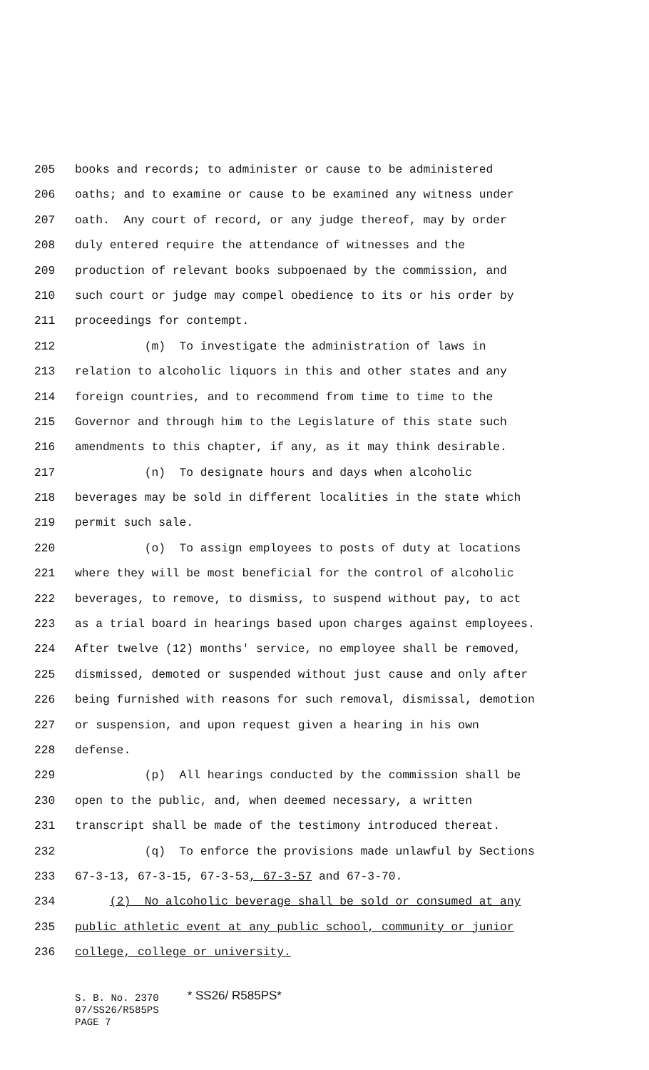205 books and records; to administer or cause to be administered
206 oaths; and to examine or cause to be examined any witness under
207 oath. Any court of record, or any judge thereof, may by order
208 duly entered require the attendance of witnesses and the
209 production of relevant books subpoenaed by the commission, and
210 such court or judge may compel obedience to its or his order by
211 proceedings for contempt.
212 (m) To investigate the administration of laws in
213 relation to alcoholic liquors in this and other states and any
214 foreign countries, and to recommend from time to time to the
215 Governor and through him to the Legislature of this state such
216 amendments to this chapter, if any, as it may think desirable.
217 (n) To designate hours and days when alcoholic
218 beverages may be sold in different localities in the state which
219 permit such sale.
220 (o) To assign employees to posts of duty at locations
221 where they will be most beneficial for the control of alcoholic
222 beverages, to remove, to dismiss, to suspend without pay, to act
223 as a trial board in hearings based upon charges against employees.
224 After twelve (12) months' service, no employee shall be removed,
225 dismissed, demoted or suspended without just cause and only after
226 being furnished with reasons for such removal, dismissal, demotion
227 or suspension, and upon request given a hearing in his own
228 defense.
229 (p) All hearings conducted by the commission shall be
230 open to the public, and, when deemed necessary, a written
231 transcript shall be made of the testimony introduced thereat.
232 (q) To enforce the provisions made unlawful by Sections
233 67-3-13, 67-3-15, 67-3-53, 67-3-57 and 67-3-70.
234 (2) No alcoholic beverage shall be sold or consumed at any
235 public athletic event at any public school, community or junior
236 college, college or university.
S. B. No. 2370
07/SS26/R585PS
PAGE 7
* SS26/ R585PS*